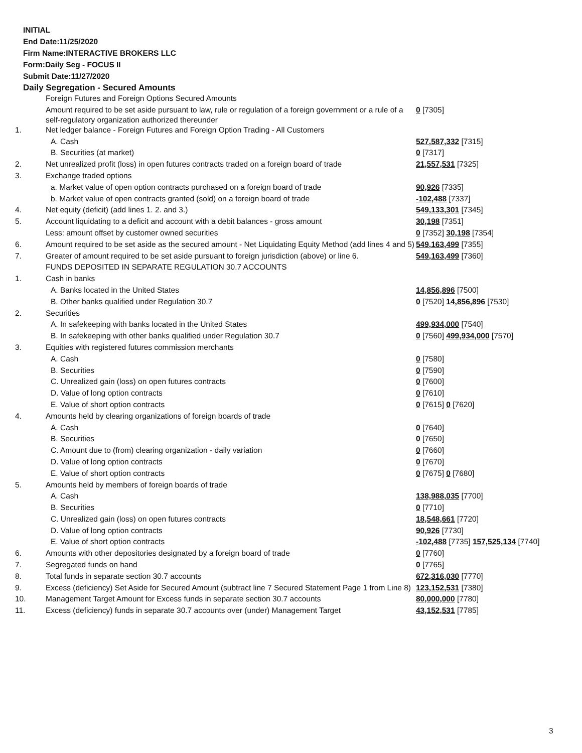INITIAL
End Date:11/25/2020
Firm Name:INTERACTIVE BROKERS LLC
Form:Daily Seg - FOCUS II
Submit Date:11/27/2020
Daily Segregation - Secured Amounts
| | Foreign Futures and Foreign Options Secured Amounts | |
| | Amount required to be set aside pursuant to law, rule or regulation of a foreign government or a rule of a self-regulatory organization authorized thereunder | 0 [7305] |
| 1. | Net ledger balance - Foreign Futures and Foreign Option Trading - All Customers | |
| | A. Cash | 527,587,332 [7315] |
| | B. Securities (at market) | 0 [7317] |
| 2. | Net unrealized profit (loss) in open futures contracts traded on a foreign board of trade | 21,557,531 [7325] |
| 3. | Exchange traded options | |
| | a. Market value of open option contracts purchased on a foreign board of trade | 90,926 [7335] |
| | b. Market value of open contracts granted (sold) on a foreign board of trade | -102,488 [7337] |
| 4. | Net equity (deficit) (add lines 1. 2. and 3.) | 549,133,301 [7345] |
| 5. | Account liquidating to a deficit and account with a debit balances - gross amount | 30,198 [7351] |
| | Less: amount offset by customer owned securities | 0 [7352] 30,198 [7354] |
| 6. | Amount required to be set aside as the secured amount - Net Liquidating Equity Method (add lines 4 and 5) | 549,163,499 [7355] |
| 7. | Greater of amount required to be set aside pursuant to foreign jurisdiction (above) or line 6. | 549,163,499 [7360] |
| | FUNDS DEPOSITED IN SEPARATE REGULATION 30.7 ACCOUNTS | |
| 1. | Cash in banks | |
| | A. Banks located in the United States | 14,856,896 [7500] |
| | B. Other banks qualified under Regulation 30.7 | 0 [7520] 14,856,896 [7530] |
| 2. | Securities | |
| | A. In safekeeping with banks located in the United States | 499,934,000 [7540] |
| | B. In safekeeping with other banks qualified under Regulation 30.7 | 0 [7560] 499,934,000 [7570] |
| 3. | Equities with registered futures commission merchants | |
| | A. Cash | 0 [7580] |
| | B. Securities | 0 [7590] |
| | C. Unrealized gain (loss) on open futures contracts | 0 [7600] |
| | D. Value of long option contracts | 0 [7610] |
| | E. Value of short option contracts | 0 [7615] 0 [7620] |
| 4. | Amounts held by clearing organizations of foreign boards of trade | |
| | A. Cash | 0 [7640] |
| | B. Securities | 0 [7650] |
| | C. Amount due to (from) clearing organization - daily variation | 0 [7660] |
| | D. Value of long option contracts | 0 [7670] |
| | E. Value of short option contracts | 0 [7675] 0 [7680] |
| 5. | Amounts held by members of foreign boards of trade | |
| | A. Cash | 138,988,035 [7700] |
| | B. Securities | 0 [7710] |
| | C. Unrealized gain (loss) on open futures contracts | 18,548,661 [7720] |
| | D. Value of long option contracts | 90,926 [7730] |
| | E. Value of short option contracts | -102,488 [7735] 157,525,134 [7740] |
| 6. | Amounts with other depositories designated by a foreign board of trade | 0 [7760] |
| 7. | Segregated funds on hand | 0 [7765] |
| 8. | Total funds in separate section 30.7 accounts | 672,316,030 [7770] |
| 9. | Excess (deficiency) Set Aside for Secured Amount (subtract line 7 Secured Statement Page 1 from Line 8) | 123,152,531 [7380] |
| 10. | Management Target Amount for Excess funds in separate section 30.7 accounts | 80,000,000 [7780] |
| 11. | Excess (deficiency) funds in separate 30.7 accounts over (under) Management Target | 43,152,531 [7785] |
3